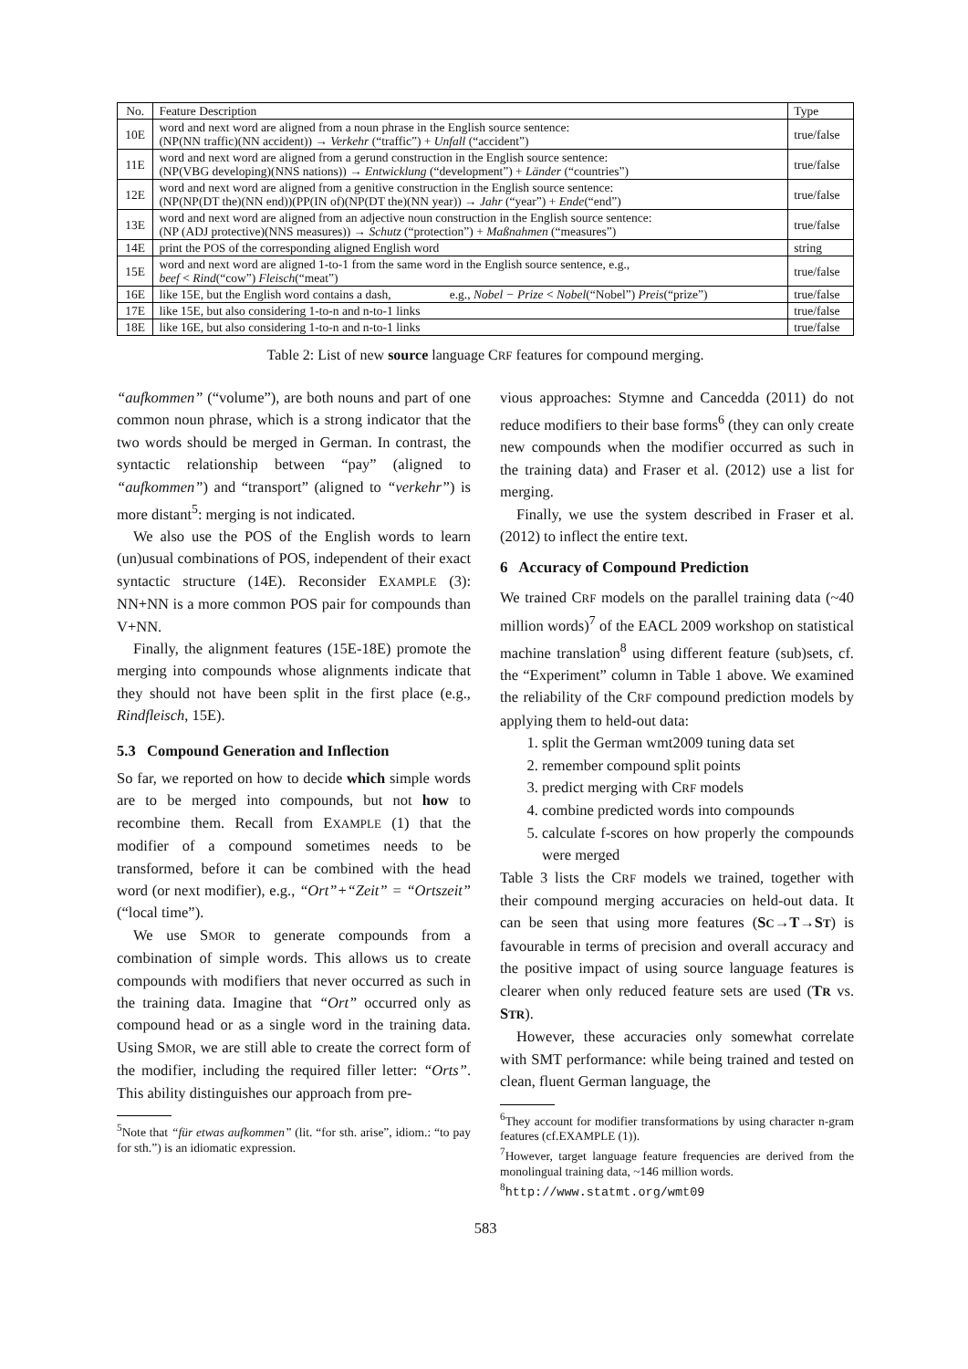| No. | Feature Description | Type |
| --- | --- | --- |
| 10E | word and next word are aligned from a noun phrase in the English source sentence: (NP(NN traffic)(NN accident)) → Verkehr (“traffic”) + Unfall (“accident”) | true/false |
| 11E | word and next word are aligned from a gerund construction in the English source sentence: (NP(VBG developing)(NNS nations)) → Entwicklung (“development”) + Länder (“countries”) | true/false |
| 12E | word and next word are aligned from a genitive construction in the English source sentence: (NP(NP(DT the)(NN end))(PP(IN of)(NP(DT the)(NN year)) → Jahr (“year”) + Ende (“end”) | true/false |
| 13E | word and next word are aligned from an adjective noun construction in the English source sentence: (NP (ADJ protective)(NNS measures)) → Schutz (“protection”) + Maßnahmen (“measures”) | true/false |
| 14E | print the P OS of the corresponding aligned English word | string |
| 15E | word and next word are aligned 1-to-1 from the same word in the English source sentence, e.g., beef < Rind (“cow”) Fleisch (“meat”) | true/false |
| 16E | like 15E, but the English word contains a dash, e.g., Nobel − Prize < Nobel (“Nobel”) Preis (“prize”) | true/false |
| 17E | like 15E, but also considering 1-to-n and n-to-1 links | true/false |
| 18E | like 16E, but also considering 1-to-n and n-to-1 links | true/false |
Table 2: List of new source language CRF features for compound merging.
“aufkommen” (“volume”), are both nouns and part of one common noun phrase, which is a strong indicator that the two words should be merged in German. In contrast, the syntactic relationship between “pay” (aligned to “aufkommen”) and “transport” (aligned to “verkehr”) is more distant<sup>5</sup>: merging is not indicated.
We also use the POS of the English words to learn (un)usual combinations of POS, independent of their exact syntactic structure (14E). Reconsider EXAMPLE (3): NN+NN is a more common POS pair for compounds than V+NN.
Finally, the alignment features (15E-18E) promote the merging into compounds whose alignments indicate that they should not have been split in the first place (e.g., Rindfleisch, 15E).
5.3 Compound Generation and Inflection
So far, we reported on how to decide which simple words are to be merged into compounds, but not how to recombine them. Recall from EXAMPLE (1) that the modifier of a compound sometimes needs to be transformed, before it can be combined with the head word (or next modifier), e.g., “Ort”+“Zeit” = “Ortszeit” (“local time”).
We use SMOR to generate compounds from a combination of simple words. This allows us to create compounds with modifiers that never occurred as such in the training data. Imagine that “Ort” occurred only as compound head or as a single word in the training data. Using SMOR, we are still able to create the correct form of the modifier, including the required filler letter: “Orts”. This ability distinguishes our approach from pre-
<sup>5</sup> Note that “für etwas aufkommen” (lit. “for sth. arise”, idiom.: “to pay for sth.”) is an idiomatic expression.
vious approaches: Stymne and Cancedda (2011) do not reduce modifiers to their base forms<sup>6</sup> (they can only create new compounds when the modifier occurred as such in the training data) and Fraser et al. (2012) use a list for merging.
Finally, we use the system described in Fraser et al. (2012) to inflect the entire text.
6 Accuracy of Compound Prediction
We trained CRF models on the parallel training data (~40 million words)<sup>7</sup> of the EACL 2009 workshop on statistical machine translation<sup>8</sup> using different feature (sub)sets, cf. the “Experiment” column in Table 1 above. We examined the reliability of the CRF compound prediction models by applying them to held-out data:
1. split the German wmt2009 tuning data set
2. remember compound split points
3. predict merging with CRF models
4. combine predicted words into compounds
5. calculate f-scores on how properly the compounds were merged
Table 3 lists the CRF models we trained, together with their compound merging accuracies on held-out data. It can be seen that using more features (SC→T→ST) is favourable in terms of precision and overall accuracy and the positive impact of using source language features is clearer when only reduced feature sets are used (TR vs. STR).
However, these accuracies only somewhat correlate with SMT performance: while being trained and tested on clean, fluent German language, the
<sup>6</sup> They account for modifier transformations by using character n-gram features (cf.EXAMPLE (1)).
<sup>7</sup> However, target language feature frequencies are derived from the monolingual training data, ~146 million words.
<sup>8</sup> http://www.statmt.org/wmt09
583